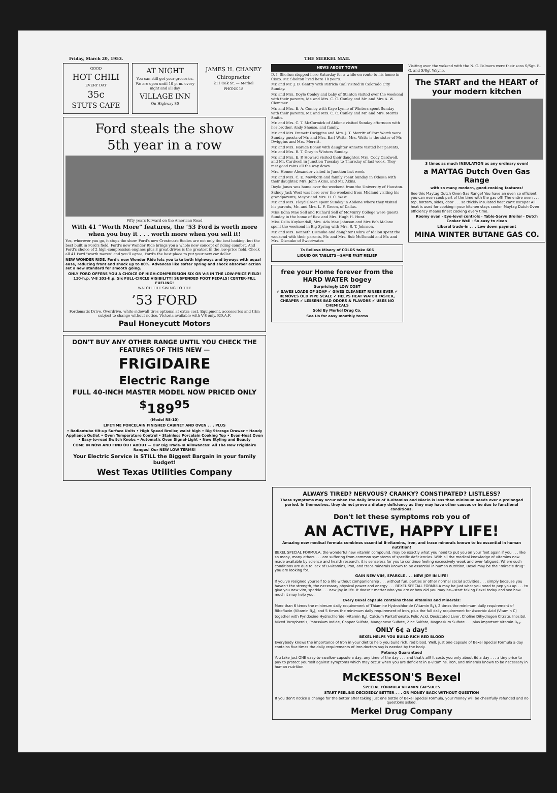Friday, March 20, 1953. THE MERKEL MAIL
GOOD
HOT CHILI
EVERY DAY
35c
STUTS CAFE
AT NIGHT
You can still get your groceries.
We are open until 10 p. m. every night and all day
VILLAGE INN
On Highway 80
JAMES H. CHANEY
Chiropractor
211 Oak St. — Merkel
PHONE 18
Ford steals the show
5th year in a row
Fifty years forward on the American Road
With 41 “Worth More” features, the ’53 Ford is worth more when you buy it . . . worth more when you sell it!
Yes, wherever you go, it stops the show. Ford's new Crestmark Bodies are not only the best looking, but the best built in Ford's field. Ford's new Wonder Ride brings you a whole new concept of riding comfort. And Ford's choice of 2 high-compression engines plus 3 great drives is the greatest in the low-price field. Check all 41 Ford "worth mores" and you'll agree, Ford's the best place to put your new car dollar.
NEW WONDER RIDE. Ford's new Wonder Ride lets you take both highways and byways with equal ease, reducing front end shock up to 80%. Advances like softer spring and shock absorber action set a new standard for smooth going.
ONLY FORD OFFERS YOU A CHOICE OF HIGH-COMPRESSION SIX OR V-8 IN THE LOW-PRICE FIELD! 110-h.p. V-8 101-h.p. Six FULL-CIRCLE VISIBILITY! SUSPENDED FOOT PEDALS! CENTER-FILL FUELING!
WATCH THE SWING TO THE
’53 FORD
Fordomatic Drive, Overdrive, white sidewall tires optional at extra cost. Equipment, accessories and trim subject to change without notice. Victoria available with V-8 only. F.D.A.F.
Paul Honeycutt Motors
DON'T BUY ANY OTHER RANGE UNTIL YOU CHECK THE FEATURES OF THIS NEW —
FRIGIDAIRE
Electric Range
FULL 40-INCH MASTER MODEL NOW PRICED ONLY
<sup>$</sup>189<sup>95</sup>
(Model RS-10)
LIFETIME PORCELAIN FINISHED CABINET AND OVEN . . . PLUS
• Radiantube tilt-up Surface Units • High Speed Broiler, waist high • Big Storage Drawer • Handy Appliance Outlet • Oven Temperature Control • Stainless Porcelain Cooking Top • Even-Heat Oven • Easy-to-read Switch Knobs • Automatic Oven Signal-Light • New Styling and Beauty
COME IN NOW AND FIND OUT ABOUT — Our Big Trade-In Allowances! All The New Frigidaire Ranges! Our NEW LOW TERMS!
Your Electric Service is STILL the Biggest Bargain in your family budget!
West Texas Utilities Company
NEWS ABOUT TOWN
D. I. Shelton stopped here Saturday for a while en route to his home in Cisco. Mr. Shelton lived here 10 years.
Mr. and Mr. J. D. Gentry with Patricia Gail visited in Colorado City Sunday.
Mr. and Mrs. Doyle Conley and baby of Stanton visited over the weekend with their parents, Mr. and Mrs. C. C. Conley and Mr. and Mrs A. W. Clemmer.
Mr. and Mrs. E. A. Conley with Kaye Lynne of Winters spent Sunday with their parents, Mr. and Mrs. C. C. Conley and Mr. and Mrs. Morris Smith.
Mr. and Mrs. C. T. McCormick of Abilene visited Sunday afternoon with her brother, Andy Shouse, and family.
Mr. and Mrs Emmett Dwiggins and Mrs. J. T. Merritt of Fort Worth were Sunday guests of Mr. and Mrs. Earl Watts. Mrs. Watts is the sister of Mr. Dwiggins and Mrs. Merritt.
Mr. and Mrs. Horace Boney with daughter Annette visited her parents, Mr. and Mrs. R. T. Gray in Winters Sunday.
Mr. and Mrs. E. P. Howard visited their daughter, Mrs. Cody Cardwell, and Mr. Cardwell in Junction Tuesday to Thursday of last week. They met good rains all the way down.
Mrs. Homer Alexander visited in Junction last week.
Mr. and Mrs. C. E. Mewborn and family spent Sunday in Odessa with their daughter, Mrs. John Akins, and Mr. Akins.
Doyle Jones was home over the weekend from the University of Houston.
Sidney Jack West was here over the weekend from Midland visiting his grandparents, Mayor and Mrs. H. C. West.
Mr. and Mrs. Floyd Green spent Sunday in Abilene where they visited his parents, Mr. and Mrs. L. F. Green, of Dallas.
Miss Edna Mae Sell and Richard Sell of McMurry College were guests Sunday in the home of Rev. and Mrs. Hugh H. Hunt.
Miss Delia Kuykendall, Mrs. Ada Mae Johnson and Mrs Bob Malone spent the weekend in Big Spring with Mrs. S. T. Johnson.
Mr. and Mrs. Kenneth Dismuke and daughter Debra of Idalou spent the weekend with their parents, Mr. and Mrs. Bob McDonald and Mr. and Mrs. Dismuke of Sweetwater.
To Relieve Misery of COLDS take 666
LIQUID OR TABLETS—SAME FAST RELIEF
free your Home forever from the HARD WATER bogey
Surprisingly LOW COST
✔ SAVES LOADS OF SOAP ✔ GIVES CLEANEST RINSES EVER ✔ REMOVES OLD PIPE SCALE ✔ HELPS HEAT WATER FASTER, CHEAPER ✔ LESSENS BAD ODORS & FLAVORS ✔ USES NO CHEMICALS
Sold By Merkel Drug Co.
See Us for easy monthly terms
Visiting over the wekend with the N. C. Palmers were their sons S/Sgt. R. G. and S/Sgt Wayne.
The START and the HEART of your modern kitchen
3 times as much INSULATION as any ordinary oven!
a MAYTAG Dutch Oven Gas Range
with so many modern, good-cooking features!
See this Maytag Dutch Oven Gas Range! You have an oven so efficient you can even cook part of the time with the gas off! The entire oven . . . top, bottom, sides, door . . . so thickly insulated heat can't escape! All heat is used for cooking—your kitchen stays cooler. Maytag Dutch Oven efficiency means finest cooking every time.
Roomy oven · Eye-level controls · Table-Serve Broiler · Dutch Cooker Well · So easy to clean
Liberal trade-in . . . Low down payment
MINA WINTER BUTANE GAS CO.
ALWAYS TIRED? NERVOUS? CRANKY? CONSTIPATED? LISTLESS?
These symptoms may occur when the daily intake of B-Vitamins and Niacin is less than minimum needs over a prolonged period. In themselves, they do not prove a dietary deficiency as they may have other causes or be due to functional conditions.
Don't let these symptoms rob you of
AN ACTIVE, HAPPY LIFE!
Amazing new medical formula combines essential B-vitamins, iron, and trace minerals known to be essential in human nutrition!
BEXEL SPECIAL FORMULA, the wonderful new vitamin compound, may be exactly what you need to put you on your feet again if you . . . like so many, many others . . . are suffering from common symptoms of specific deficiencies. With all the medical knowledge of vitamins now made available by science and health research, it is senseless for you to continue feeling excessively weak and over-fatigued. Where such conditions are due to lack of B-vitamins, iron, and trace minerals known to be essential in human nutrition, Bexel may be the “miracle drug” you are looking for.
GAIN NEW VIM, SPARKLE . . . NEW JOY IN LIFE!
If you've resigned yourself to a life without companionship . . . without fun, parties or other normal social activities . . . simply because you haven't the strength, the necessary physical power and energy . . . BEXEL SPECIAL FORMULA may be just what you need to pep you up . . . to give you new vim, sparkle . . . new joy in life. It doesn't matter who you are or how old you may be—start taking Bexel today and see how much it may help you.
Every Bexel capsule contains these Vitamins and Minerals:
More than 6 times the minimum daily requirement of Thiamine Hydrochloride (Vitamin B<sub>1</sub>), 2 times the minimum daily requirement of Riboflavin (Vitamin B<sub>2</sub>), and 5 times the minimum daily requirement of Iron, plus the full daily requirement for Ascorbic Acid (Vitamin C) together with Pyridoxine Hydrochloride (Vitamin B<sub>6</sub>), Calcium Pantothenate, Folic Acid, Desiccated Liver, Choline Dihydrogen Citrate, Inositol, Mixed Tocopherols, Potassium Iodide, Copper Sulfate, Manganese Sulfate, Zinc Sulfate, Magnesium Sulfate . . . plus important Vitamin B<sub>12</sub>.
ONLY 6¢ a day!
BEXEL HELPS YOU BUILD RICH RED BLOOD
Everybody knows the importance of Iron in your diet to help you build rich, red blood. Well, just one capsule of Bexel Special Formula a day contains five times the daily requirements of Iron doctors say is needed by the body.
Potency Guaranteed
You take just ONE easy-to-swallow capsule a day, any time of the day . . . and that's all! It costs you only about 6¢ a day . . . a tiny price to pay to protect yourself against symptoms which may occur when you are deficient in B-vitamins, iron, and minerals known to be necessary in human nutrition.
McKESSON'S Bexel
SPECIAL FORMULA VITAMIN CAPSULES
START FEELING DECIDEDLY BETTER . . . OR MONEY BACK WITHOUT QUESTION
If you don't notice a change for the better after taking just one bottle of Bexel Special Formula, your money will be cheerfully refunded and no questions asked.
Merkel Drug Company